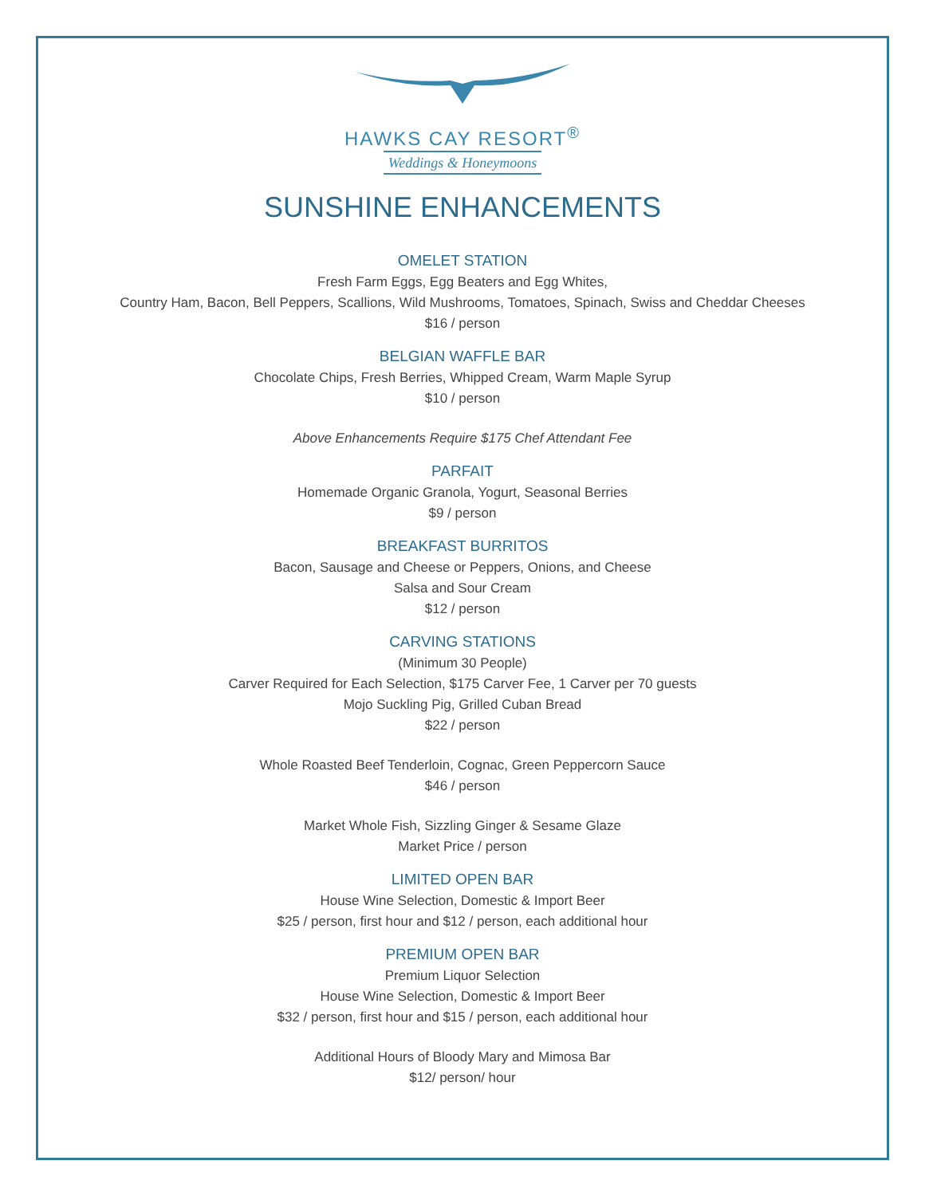HAWKS CAY RESORT<sup>®</sup>
Weddings & Honeymoons
SUNSHINE ENHANCEMENTS
OMELET STATION
Fresh Farm Eggs, Egg Beaters and Egg Whites,
Country Ham, Bacon, Bell Peppers, Scallions, Wild Mushrooms, Tomatoes, Spinach, Swiss and Cheddar Cheeses
$16 / person
BELGIAN WAFFLE BAR
Chocolate Chips, Fresh Berries, Whipped Cream, Warm Maple Syrup
$10 / person
Above Enhancements Require $175 Chef Attendant Fee
PARFAIT
Homemade Organic Granola, Yogurt, Seasonal Berries
$9 / person
BREAKFAST BURRITOS
Bacon, Sausage and Cheese or Peppers, Onions, and Cheese
Salsa and Sour Cream
$12 / person
CARVING STATIONS
(Minimum 30 People)
Carver Required for Each Selection, $175 Carver Fee, 1 Carver per 70 guests
Mojo Suckling Pig, Grilled Cuban Bread
$22 / person
Whole Roasted Beef Tenderloin, Cognac, Green Peppercorn Sauce
$46 / person
Market Whole Fish, Sizzling Ginger & Sesame Glaze
Market Price / person
LIMITED OPEN BAR
House Wine Selection, Domestic & Import Beer
$25 / person, first hour and $12 / person, each additional hour
PREMIUM OPEN BAR
Premium Liquor Selection
House Wine Selection, Domestic & Import Beer
$32 / person, first hour and $15 / person, each additional hour
Additional Hours of Bloody Mary and Mimosa Bar
$12/ person/ hour